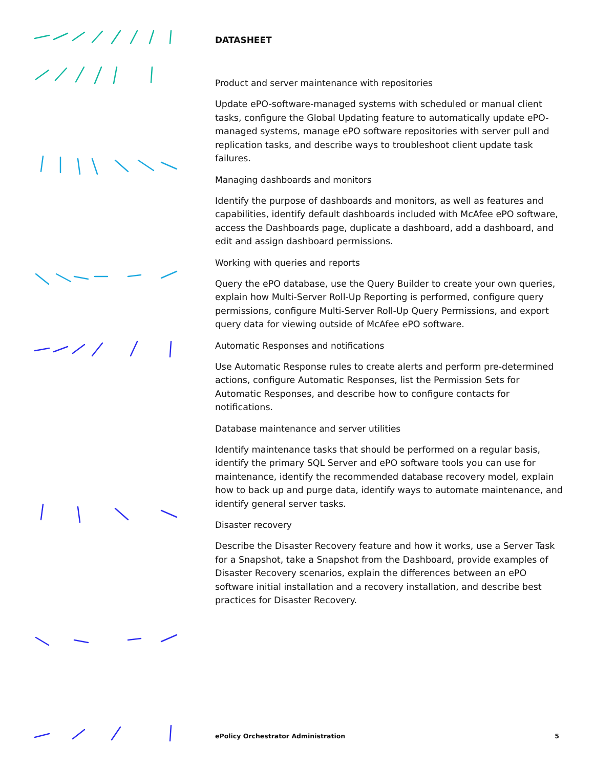DATASHEET
Product and server maintenance with repositories
Update ePO-software-managed systems with scheduled or manual client tasks, configure the Global Updating feature to automatically update ePO-managed systems, manage ePO software repositories with server pull and replication tasks, and describe ways to troubleshoot client update task failures.
Managing dashboards and monitors
Identify the purpose of dashboards and monitors, as well as features and capabilities, identify default dashboards included with McAfee ePO software, access the Dashboards page, duplicate a dashboard, add a dashboard, and edit and assign dashboard permissions.
Working with queries and reports
Query the ePO database, use the Query Builder to create your own queries, explain how Multi-Server Roll-Up Reporting is performed, configure query permissions, configure Multi-Server Roll-Up Query Permissions, and export query data for viewing outside of McAfee ePO software.
Automatic Responses and notifications
Use Automatic Response rules to create alerts and perform pre-determined actions, configure Automatic Responses, list the Permission Sets for Automatic Responses, and describe how to configure contacts for notifications.
Database maintenance and server utilities
Identify maintenance tasks that should be performed on a regular basis, identify the primary SQL Server and ePO software tools you can use for maintenance, identify the recommended database recovery model, explain how to back up and purge data, identify ways to automate maintenance, and identify general server tasks.
Disaster recovery
Describe the Disaster Recovery feature and how it works, use a Server Task for a Snapshot, take a Snapshot from the Dashboard, provide examples of Disaster Recovery scenarios, explain the differences between an ePO software initial installation and a recovery installation, and describe best practices for Disaster Recovery.
ePolicy Orchestrator Administration 5